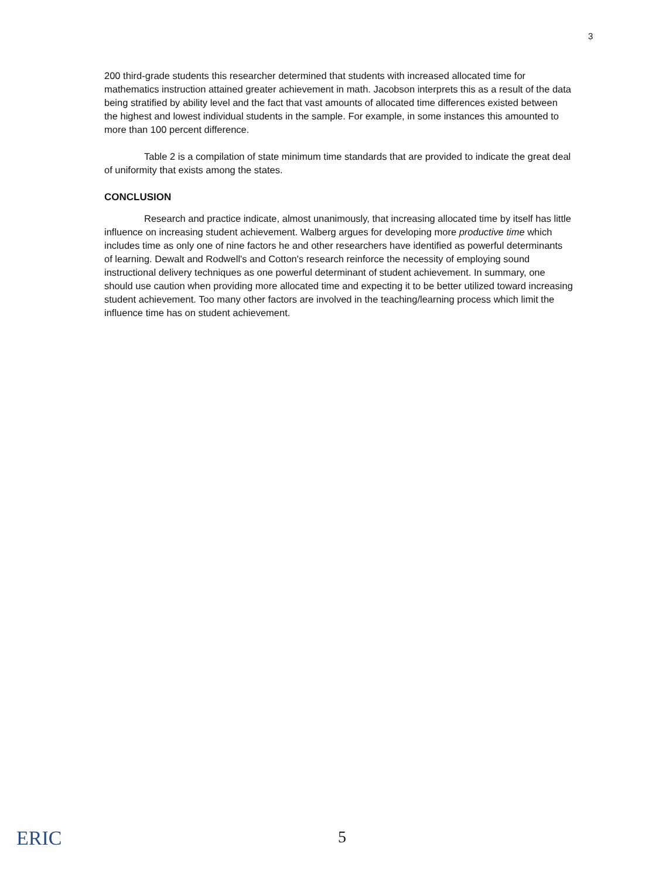3
200 third-grade students this researcher determined that students with increased allocated time for mathematics instruction attained greater achievement in math. Jacobson interprets this as a result of the data being stratified by ability level and the fact that vast amounts of allocated time differences existed between the highest and lowest individual students in the sample. For example, in some instances this amounted to more than 100 percent difference.
Table 2 is a compilation of state minimum time standards that are provided to indicate the great deal of uniformity that exists among the states.
CONCLUSION
Research and practice indicate, almost unanimously, that increasing allocated time by itself has little influence on increasing student achievement. Walberg argues for developing more productive time which includes time as only one of nine factors he and other researchers have identified as powerful determinants of learning. Dewalt and Rodwell's and Cotton's research reinforce the necessity of employing sound instructional delivery techniques as one powerful determinant of student achievement. In summary, one should use caution when providing more allocated time and expecting it to be better utilized toward increasing student achievement. Too many other factors are involved in the teaching/learning process which limit the influence time has on student achievement.
ERIC 5